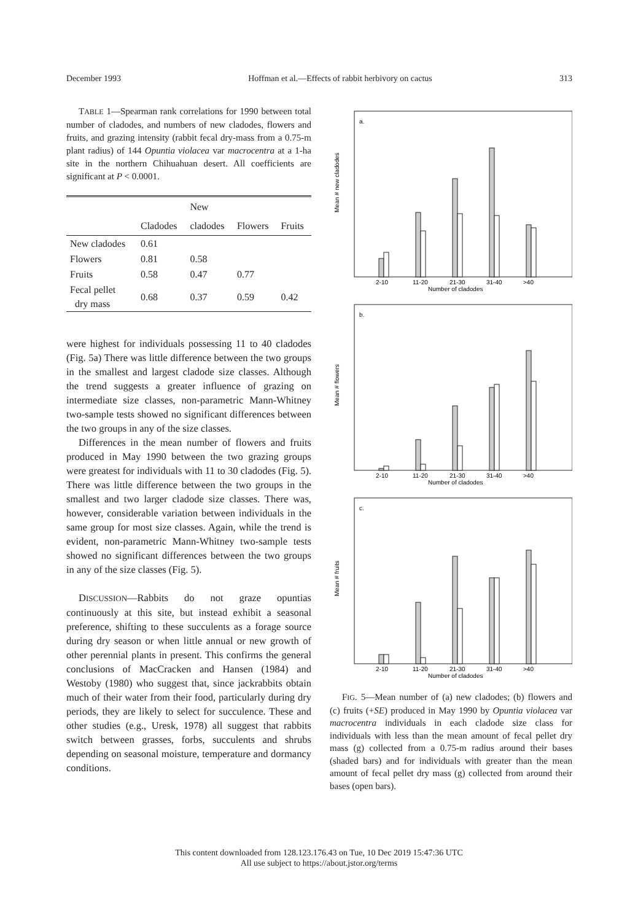December 1993 Hoffman et al.—Effects of rabbit herbivory on cactus 313
TABLE 1—Spearman rank correlations for 1990 between total number of cladodes, and numbers of new cladodes, flowers and fruits, and grazing intensity (rabbit fecal dry-mass from a 0.75-m plant radius) of 144 Opuntia violacea var macrocentra at a 1-ha site in the northern Chihuahuan desert. All coefficients are significant at P < 0.0001.
| | | New | | |
| --- | --- | --- | --- | --- |
| | Cladodes | cladodes | Flowers | Fruits |
| New cladodes | 0.61 | | | |
| Flowers | 0.81 | 0.58 | | |
| Fruits | 0.58 | 0.47 | 0.77 | |
| Fecal pellet dry mass | 0.68 | 0.37 | 0.59 | 0.42 |
were highest for individuals possessing 11 to 40 cladodes (Fig. 5a) There was little difference between the two groups in the smallest and largest cladode size classes. Although the trend suggests a greater influence of grazing on intermediate size classes, non-parametric Mann-Whitney two-sample tests showed no significant differences between the two groups in any of the size classes.
Differences in the mean number of flowers and fruits produced in May 1990 between the two grazing groups were greatest for individuals with 11 to 30 cladodes (Fig. 5). There was little difference between the two groups in the smallest and two larger cladode size classes. There was, however, considerable variation between individuals in the same group for most size classes. Again, while the trend is evident, non-parametric Mann-Whitney two-sample tests showed no significant differences between the two groups in any of the size classes (Fig. 5).
DISCUSSION—Rabbits do not graze opuntias continuously at this site, but instead exhibit a seasonal preference, shifting to these succulents as a forage source during dry season or when little annual or new growth of other perennial plants in present. This confirms the general conclusions of MacCracken and Hansen (1984) and Westoby (1980) who suggest that, since jackrabbits obtain much of their water from their food, particularly during dry periods, they are likely to select for succulence. These and other studies (e.g., Uresk, 1978) all suggest that rabbits switch between grasses, forbs, succulents and shrubs depending on seasonal moisture, temperature and dormancy conditions.
a.
b.
c.
2-10
11-20
21-30
31-40
>40
Number of cladodes
2-10
11-20
21-30
31-40
>40
Number of cladodes
2-10
11-20
21-30
31-40
>40
Number of cladodes
Mean # new cladodes
Mean # flowers
Mean # fruits
FIG. 5—Mean number of (a) new cladodes; (b) flowers and (c) fruits (+SE) produced in May 1990 by Opuntia violacea var macrocentra individuals in each cladode size class for individuals with less than the mean amount of fecal pellet dry mass (g) collected from a 0.75-m radius around their bases (shaded bars) and for individuals with greater than the mean amount of fecal pellet dry mass (g) collected from around their bases (open bars).
This content downloaded from 128.123.176.43 on Tue, 10 Dec 2019 15:47:36 UTC
All use subject to https://about.jstor.org/terms